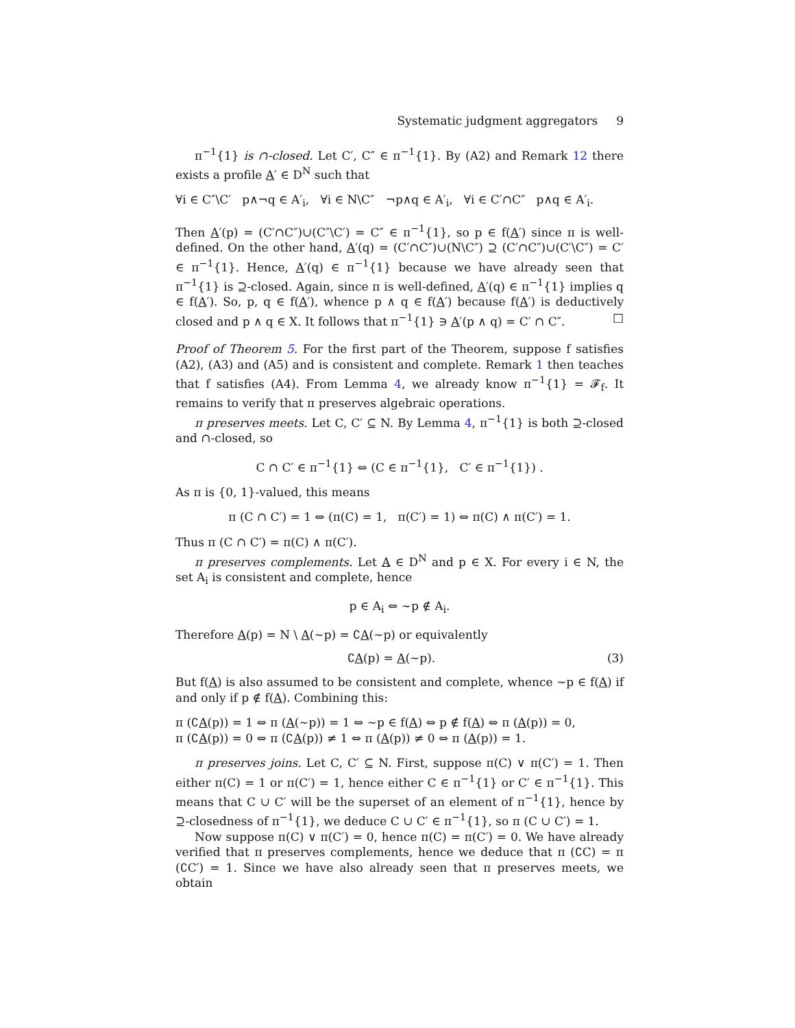Systematic judgment aggregators 9
π<sup>−1</sup>{1} is ∩-closed. Let C′, C″ ∈ π<sup>−1</sup>{1}. By (A2) and Remark 12 there exists a profile A′ ∈ D<sup>N</sup> such that
∀i ∈ C″\C′ p∧¬q ∈ A′<sub>i</sub>, ∀i ∈ N\C″ ¬p∧q ∈ A′<sub>i</sub>, ∀i ∈ C′∩C″ p∧q ∈ A′<sub>i</sub>.
Then A′(p) = (C′∩C″)∪(C″\C′) = C″ ∈ π<sup>−1</sup>{1}, so p ∈ f(A′) since π is well-defined. On the other hand, A′(q) = (C′∩C″)∪(N\C″) ⊇ (C′∩C″)∪(C′\C″) = C′ ∈ π<sup>−1</sup>{1}. Hence, A′(q) ∈ π<sup>−1</sup>{1} because we have already seen that π<sup>−1</sup>{1} is ⊇-closed. Again, since π is well-defined, A′(q) ∈ π<sup>−1</sup>{1} implies q ∈ f(A′). So, p, q ∈ f(A′), whence p ∧ q ∈ f(A′) because f(A′) is deductively closed and p ∧ q ∈ X. It follows that π<sup>−1</sup>{1} ∋ A′(p ∧ q) = C′ ∩ C″. □
Proof of Theorem 5. For the first part of the Theorem, suppose f satisfies (A2), (A3) and (A5) and is consistent and complete. Remark 1 then teaches that f satisfies (A4). From Lemma 4, we already know π<sup>−1</sup>{1} = 𝓕<sub>f</sub>. It remains to verify that π preserves algebraic operations.
π preserves meets. Let C, C′ ⊆ N. By Lemma 4, π<sup>−1</sup>{1} is both ⊇-closed and ∩-closed, so
C ∩ C′ ∈ π<sup>−1</sup>{1} ⇔ (C ∈ π<sup>−1</sup>{1}, C′ ∈ π<sup>−1</sup>{1}) .
As π is {0, 1}-valued, this means
π (C ∩ C′) = 1 ⇔ (π(C) = 1, π(C′) = 1) ⇔ π(C) ∧ π(C′) = 1.
Thus π (C ∩ C′) = π(C) ∧ π(C′).
π preserves complements. Let A ∈ D<sup>N</sup> and p ∈ X. For every i ∈ N, the set A<sub>i</sub> is consistent and complete, hence
p ∈ A<sub>i</sub> ⇔ ∼p ∉ A<sub>i</sub>.
Therefore A(p) = N \ A(∼p) = ∁A(∼p) or equivalently
∁A(p) = A(∼p). (3)
But f(A) is also assumed to be consistent and complete, whence ∼p ∈ f(A) if and only if p ∉ f(A). Combining this:
π (∁A(p)) = 1 ⇔ π (A(∼p)) = 1 ⇔ ∼p ∈ f(A) ⇔ p ∉ f(A) ⇔ π (A(p)) = 0,
π (∁A(p)) = 0 ⇔ π (∁A(p)) ≠ 1 ⇔ π (A(p)) ≠ 0 ⇔ π (A(p)) = 1.
π preserves joins. Let C, C′ ⊆ N. First, suppose π(C) ∨ π(C′) = 1. Then either π(C) = 1 or π(C′) = 1, hence either C ∈ π<sup>−1</sup>{1} or C′ ∈ π<sup>−1</sup>{1}. This means that C ∪ C′ will be the superset of an element of π<sup>−1</sup>{1}, hence by ⊇-closedness of π<sup>−1</sup>{1}, we deduce C ∪ C′ ∈ π<sup>−1</sup>{1}, so π (C ∪ C′) = 1.
Now suppose π(C) ∨ π(C′) = 0, hence π(C) = π(C′) = 0. We have already verified that π preserves complements, hence we deduce that π (∁C) = π (∁C′) = 1. Since we have also already seen that π preserves meets, we obtain